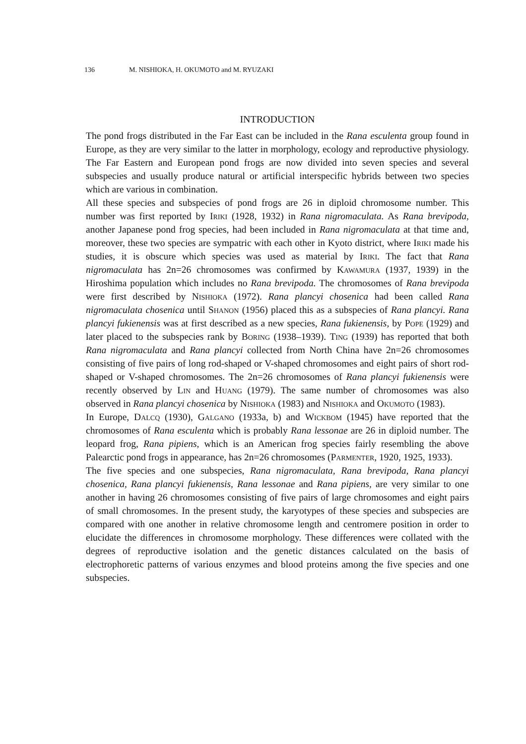136 M. NISHIOKA, H. OKUMOTO and M. RYUZAKI
INTRODUCTION
The pond frogs distributed in the Far East can be included in the Rana esculenta group found in Europe, as they are very similar to the latter in morphology, ecology and reproductive physiology. The Far Eastern and European pond frogs are now divided into seven species and several subspecies and usually produce natural or artificial interspecific hybrids between two species which are various in combination.
All these species and subspecies of pond frogs are 26 in diploid chromosome number. This number was first reported by Iriki (1928, 1932) in Rana nigromaculata. As Rana brevipoda, another Japanese pond frog species, had been included in Rana nigromaculata at that time and, moreover, these two species are sympatric with each other in Kyoto district, where Iriki made his studies, it is obscure which species was used as material by Iriki. The fact that Rana nigromaculata has 2n=26 chromosomes was confirmed by Kawamura (1937, 1939) in the Hiroshima population which includes no Rana brevipoda. The chromosomes of Rana brevipoda were first described by Nishioka (1972). Rana plancyi chosenica had been called Rana nigromaculata chosenica until Shanon (1956) placed this as a subspecies of Rana plancyi. Rana plancyi fukienensis was at first described as a new species, Rana fukienensis, by Pope (1929) and later placed to the subspecies rank by Boring (1938–1939). Ting (1939) has reported that both Rana nigromaculata and Rana plancyi collected from North China have 2n=26 chromosomes consisting of five pairs of long rod-shaped or V-shaped chromosomes and eight pairs of short rod-shaped or V-shaped chromosomes. The 2n=26 chromosomes of Rana plancyi fukienensis were recently observed by Lin and Huang (1979). The same number of chromosomes was also observed in Rana plancyi chosenica by Nishioka (1983) and Nishioka and Okumoto (1983).
In Europe, Dalcq (1930), Galgano (1933a, b) and Wickbom (1945) have reported that the chromosomes of Rana esculenta which is probably Rana lessonae are 26 in diploid number. The leopard frog, Rana pipiens, which is an American frog species fairly resembling the above Palearctic pond frogs in appearance, has 2n=26 chromosomes (Parmenter, 1920, 1925, 1933).
The five species and one subspecies, Rana nigromaculata, Rana brevipoda, Rana plancyi chosenica, Rana plancyi fukienensis, Rana lessonae and Rana pipiens, are very similar to one another in having 26 chromosomes consisting of five pairs of large chromosomes and eight pairs of small chromosomes. In the present study, the karyotypes of these species and subspecies are compared with one another in relative chromosome length and centromere position in order to elucidate the differences in chromosome morphology. These differences were collated with the degrees of reproductive isolation and the genetic distances calculated on the basis of electrophoretic patterns of various enzymes and blood proteins among the five species and one subspecies.